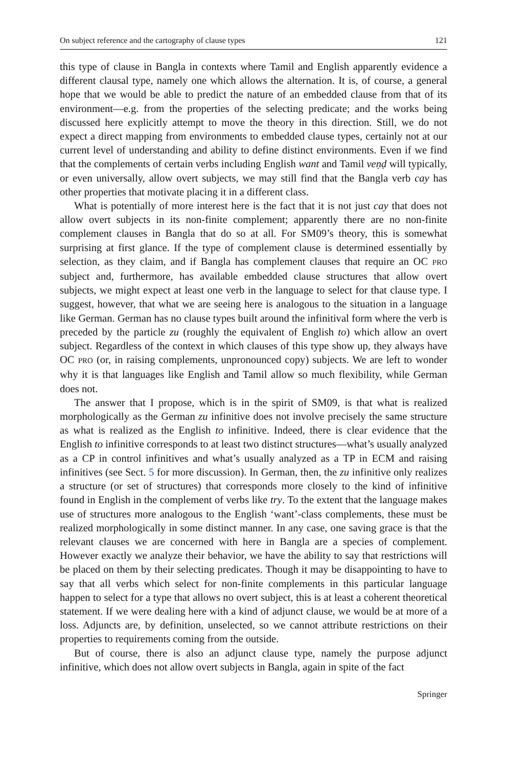On subject reference and the cartography of clause types 121
this type of clause in Bangla in contexts where Tamil and English apparently evidence a different clausal type, namely one which allows the alternation. It is, of course, a general hope that we would be able to predict the nature of an embedded clause from that of its environment—e.g. from the properties of the selecting predicate; and the works being discussed here explicitly attempt to move the theory in this direction. Still, we do not expect a direct mapping from environments to embedded clause types, certainly not at our current level of understanding and ability to define distinct environments. Even if we find that the complements of certain verbs including English want and Tamil veṇḍ will typically, or even universally, allow overt subjects, we may still find that the Bangla verb cay has other properties that motivate placing it in a different class.
What is potentially of more interest here is the fact that it is not just cay that does not allow overt subjects in its non-finite complement; apparently there are no non-finite complement clauses in Bangla that do so at all. For SM09’s theory, this is somewhat surprising at first glance. If the type of complement clause is determined essentially by selection, as they claim, and if Bangla has complement clauses that require an OC PRO subject and, furthermore, has available embedded clause structures that allow overt subjects, we might expect at least one verb in the language to select for that clause type. I suggest, however, that what we are seeing here is analogous to the situation in a language like German. German has no clause types built around the infinitival form where the verb is preceded by the particle zu (roughly the equivalent of English to) which allow an overt subject. Regardless of the context in which clauses of this type show up, they always have OC PRO (or, in raising complements, unpronounced copy) subjects. We are left to wonder why it is that languages like English and Tamil allow so much flexibility, while German does not.
The answer that I propose, which is in the spirit of SM09, is that what is realized morphologically as the German zu infinitive does not involve precisely the same structure as what is realized as the English to infinitive. Indeed, there is clear evidence that the English to infinitive corresponds to at least two distinct structures—what’s usually analyzed as a CP in control infinitives and what’s usually analyzed as a TP in ECM and raising infinitives (see Sect. 5 for more discussion). In German, then, the zu infinitive only realizes a structure (or set of structures) that corresponds more closely to the kind of infinitive found in English in the complement of verbs like try. To the extent that the language makes use of structures more analogous to the English ‘want’-class complements, these must be realized morphologically in some distinct manner. In any case, one saving grace is that the relevant clauses we are concerned with here in Bangla are a species of complement. However exactly we analyze their behavior, we have the ability to say that restrictions will be placed on them by their selecting predicates. Though it may be disappointing to have to say that all verbs which select for non-finite complements in this particular language happen to select for a type that allows no overt subject, this is at least a coherent theoretical statement. If we were dealing here with a kind of adjunct clause, we would be at more of a loss. Adjuncts are, by definition, unselected, so we cannot attribute restrictions on their properties to requirements coming from the outside.
But of course, there is also an adjunct clause type, namely the purpose adjunct infinitive, which does not allow overt subjects in Bangla, again in spite of the fact
Springer